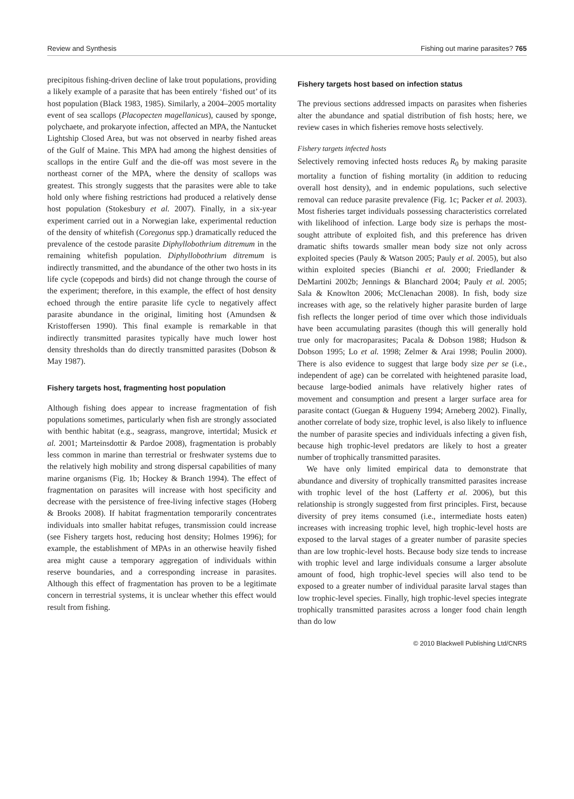Review and Synthesis Fishing out marine parasites? 765
precipitous fishing-driven decline of lake trout populations, providing a likely example of a parasite that has been entirely ‘fished out’ of its host population (Black 1983, 1985). Similarly, a 2004–2005 mortality event of sea scallops (Placopecten magellanicus), caused by sponge, polychaete, and prokaryote infection, affected an MPA, the Nantucket Lightship Closed Area, but was not observed in nearby fished areas of the Gulf of Maine. This MPA had among the highest densities of scallops in the entire Gulf and the die-off was most severe in the northeast corner of the MPA, where the density of scallops was greatest. This strongly suggests that the parasites were able to take hold only where fishing restrictions had produced a relatively dense host population (Stokesbury et al. 2007). Finally, in a six-year experiment carried out in a Norwegian lake, experimental reduction of the density of whitefish (Coregonus spp.) dramatically reduced the prevalence of the cestode parasite Diphyllobothrium ditremum in the remaining whitefish population. Diphyllobothrium ditremum is indirectly transmitted, and the abundance of the other two hosts in its life cycle (copepods and birds) did not change through the course of the experiment; therefore, in this example, the effect of host density echoed through the entire parasite life cycle to negatively affect parasite abundance in the original, limiting host (Amundsen & Kristoffersen 1990). This final example is remarkable in that indirectly transmitted parasites typically have much lower host density thresholds than do directly transmitted parasites (Dobson & May 1987).
Fishery targets host, fragmenting host population
Although fishing does appear to increase fragmentation of fish populations sometimes, particularly when fish are strongly associated with benthic habitat (e.g., seagrass, mangrove, intertidal; Musick et al. 2001; Marteinsdottir & Pardoe 2008), fragmentation is probably less common in marine than terrestrial or freshwater systems due to the relatively high mobility and strong dispersal capabilities of many marine organisms (Fig. 1b; Hockey & Branch 1994). The effect of fragmentation on parasites will increase with host specificity and decrease with the persistence of free-living infective stages (Hoberg & Brooks 2008). If habitat fragmentation temporarily concentrates individuals into smaller habitat refuges, transmission could increase (see Fishery targets host, reducing host density; Holmes 1996); for example, the establishment of MPAs in an otherwise heavily fished area might cause a temporary aggregation of individuals within reserve boundaries, and a corresponding increase in parasites. Although this effect of fragmentation has proven to be a legitimate concern in terrestrial systems, it is unclear whether this effect would result from fishing.
Fishery targets host based on infection status
The previous sections addressed impacts on parasites when fisheries alter the abundance and spatial distribution of fish hosts; here, we review cases in which fisheries remove hosts selectively.
Fishery targets infected hosts
Selectively removing infected hosts reduces R<sub>0</sub> by making parasite mortality a function of fishing mortality (in addition to reducing overall host density), and in endemic populations, such selective removal can reduce parasite prevalence (Fig. 1c; Packer et al. 2003). Most fisheries target individuals possessing characteristics correlated with likelihood of infection. Large body size is perhaps the most-sought attribute of exploited fish, and this preference has driven dramatic shifts towards smaller mean body size not only across exploited species (Pauly & Watson 2005; Pauly et al. 2005), but also within exploited species (Bianchi et al. 2000; Friedlander & DeMartini 2002b; Jennings & Blanchard 2004; Pauly et al. 2005; Sala & Knowlton 2006; McClenachan 2008). In fish, body size increases with age, so the relatively higher parasite burden of large fish reflects the longer period of time over which those individuals have been accumulating parasites (though this will generally hold true only for macroparasites; Pacala & Dobson 1988; Hudson & Dobson 1995; Lo et al. 1998; Zelmer & Arai 1998; Poulin 2000). There is also evidence to suggest that large body size per se (i.e., independent of age) can be correlated with heightened parasite load, because large-bodied animals have relatively higher rates of movement and consumption and present a larger surface area for parasite contact (Guegan & Hugueny 1994; Arneberg 2002). Finally, another correlate of body size, trophic level, is also likely to influence the number of parasite species and individuals infecting a given fish, because high trophic-level predators are likely to host a greater number of trophically transmitted parasites.
We have only limited empirical data to demonstrate that abundance and diversity of trophically transmitted parasites increase with trophic level of the host (Lafferty et al. 2006), but this relationship is strongly suggested from first principles. First, because diversity of prey items consumed (i.e., intermediate hosts eaten) increases with increasing trophic level, high trophic-level hosts are exposed to the larval stages of a greater number of parasite species than are low trophic-level hosts. Because body size tends to increase with trophic level and large individuals consume a larger absolute amount of food, high trophic-level species will also tend to be exposed to a greater number of individual parasite larval stages than low trophic-level species. Finally, high trophic-level species integrate trophically transmitted parasites across a longer food chain length than do low
© 2010 Blackwell Publishing Ltd/CNRS